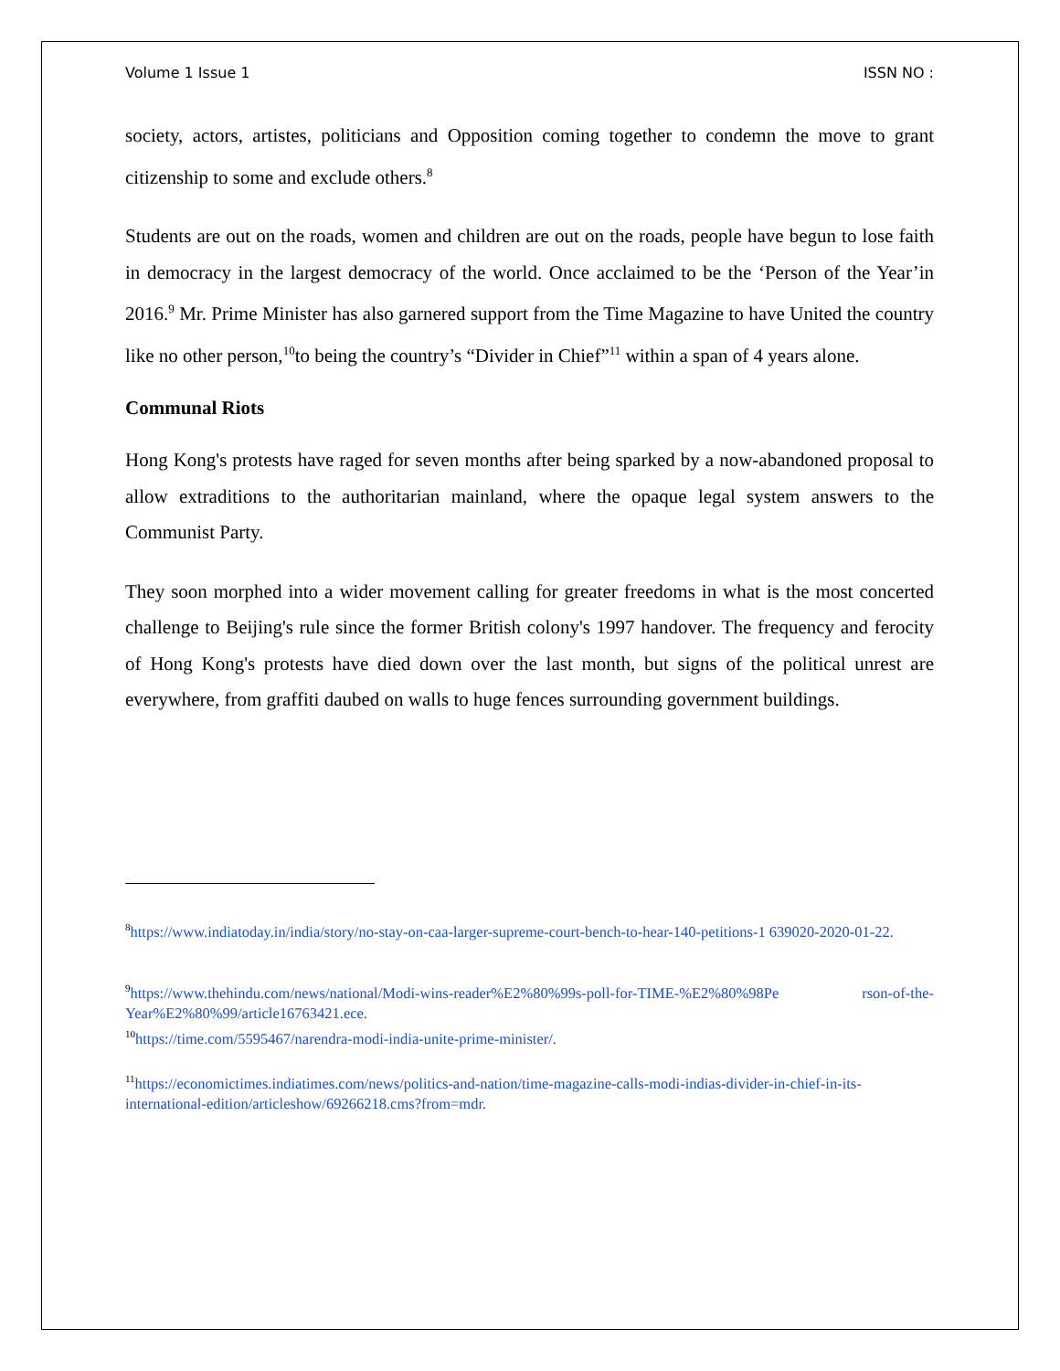Volume 1 Issue 1 ISSN NO :
society, actors, artistes, politicians and Opposition coming together to condemn the move to grant citizenship to some and exclude others.<sup>8</sup>
Students are out on the roads, women and children are out on the roads, people have begun to lose faith in democracy in the largest democracy of the world. Once acclaimed to be the ‘Person of the Year’in 2016.<sup>9</sup> Mr. Prime Minister has also garnered support from the Time Magazine to have United the country like no other person,<sup>10</sup>to being the country’s “Divider in Chief”<sup>11</sup> within a span of 4 years alone.
Communal Riots
Hong Kong's protests have raged for seven months after being sparked by a now-abandoned proposal to allow extraditions to the authoritarian mainland, where the opaque legal system answers to the Communist Party.
They soon morphed into a wider movement calling for greater freedoms in what is the most concerted challenge to Beijing's rule since the former British colony's 1997 handover. The frequency and ferocity of Hong Kong's protests have died down over the last month, but signs of the political unrest are everywhere, from graffiti daubed on walls to huge fences surrounding government buildings.
<sup>8</sup> https://www.indiatoday.in/india/story/no-stay-on-caa-larger-supreme-court-bench-to-hear-140-petitions-1 639020-2020-01-22.
<sup>9</sup> https://www.thehindu.com/news/national/Modi-wins-reader%E2%80%99s-poll-for-TIME-%E2%80%98Pe rson-of-the-Year%E2%80%99/article16763421.ece.
<sup>10</sup> https://time.com/5595467/narendra-modi-india-unite-prime-minister/.
<sup>11</sup> https://economictimes.indiatimes.com/news/politics-and-nation/time-magazine-calls-modi-indias-divider-in-chief-in-its-international-edition/articleshow/69266218.cms?from=mdr.